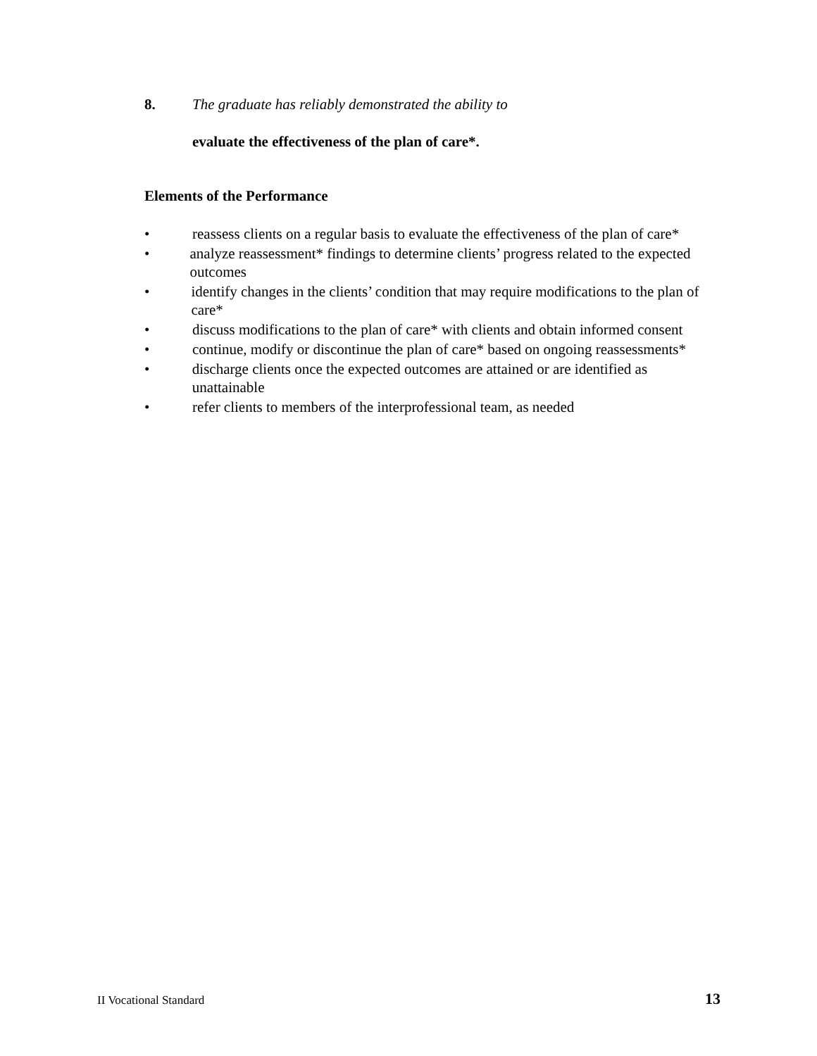8. The graduate has reliably demonstrated the ability to
evaluate the effectiveness of the plan of care*.
Elements of the Performance
• reassess clients on a regular basis to evaluate the effectiveness of the plan of care*
• analyze reassessment* findings to determine clients’ progress related to the expected outcomes
• identify changes in the clients’ condition that may require modifications to the plan of care*
• discuss modifications to the plan of care* with clients and obtain informed consent
• continue, modify or discontinue the plan of care* based on ongoing reassessments*
• discharge clients once the expected outcomes are attained or are identified as unattainable
• refer clients to members of the interprofessional team, as needed
II Vocational Standard 13